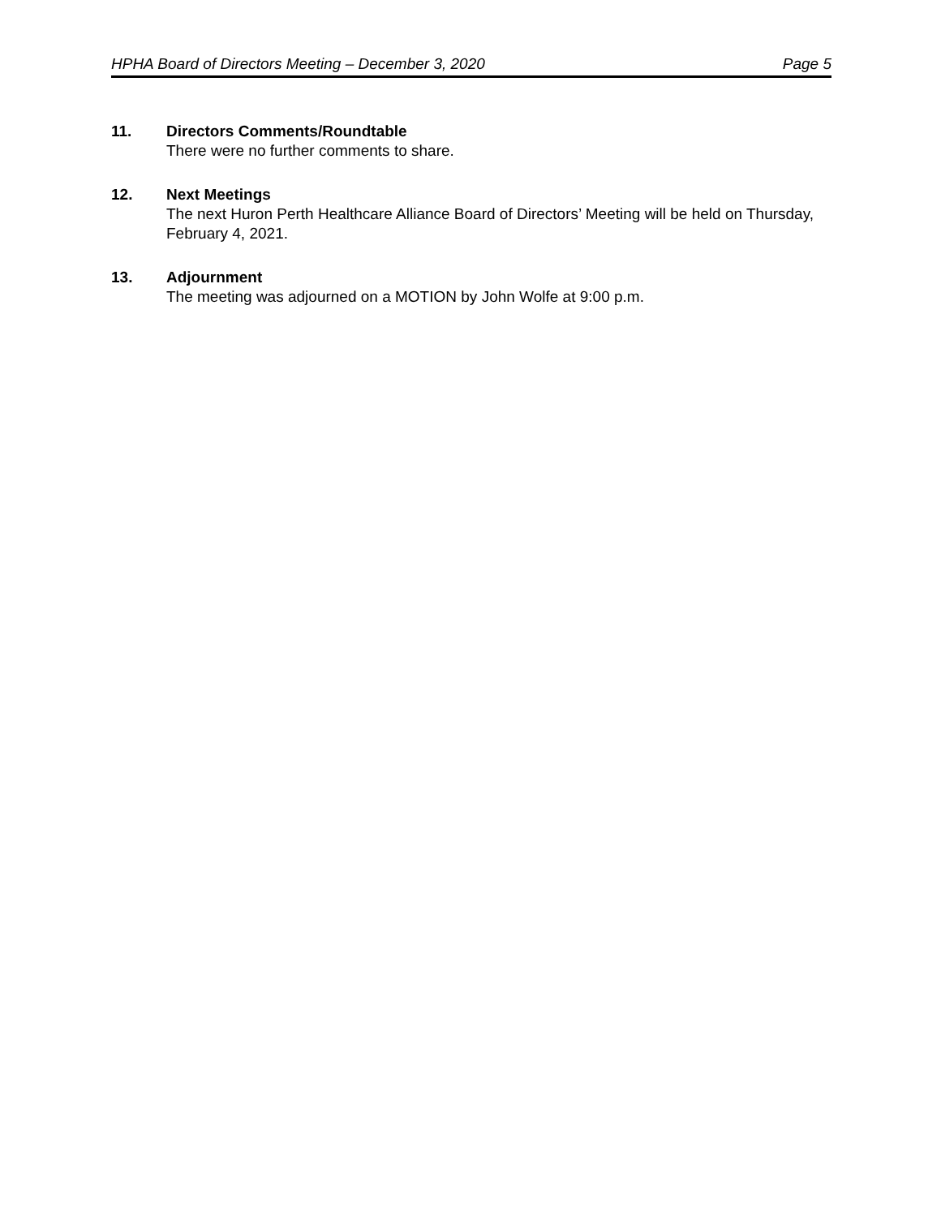HPHA Board of Directors Meeting – December 3, 2020 Page 5
11. Directors Comments/Roundtable
There were no further comments to share.
12. Next Meetings
The next Huron Perth Healthcare Alliance Board of Directors’ Meeting will be held on Thursday, February 4, 2021.
13. Adjournment
The meeting was adjourned on a MOTION by John Wolfe at 9:00 p.m.